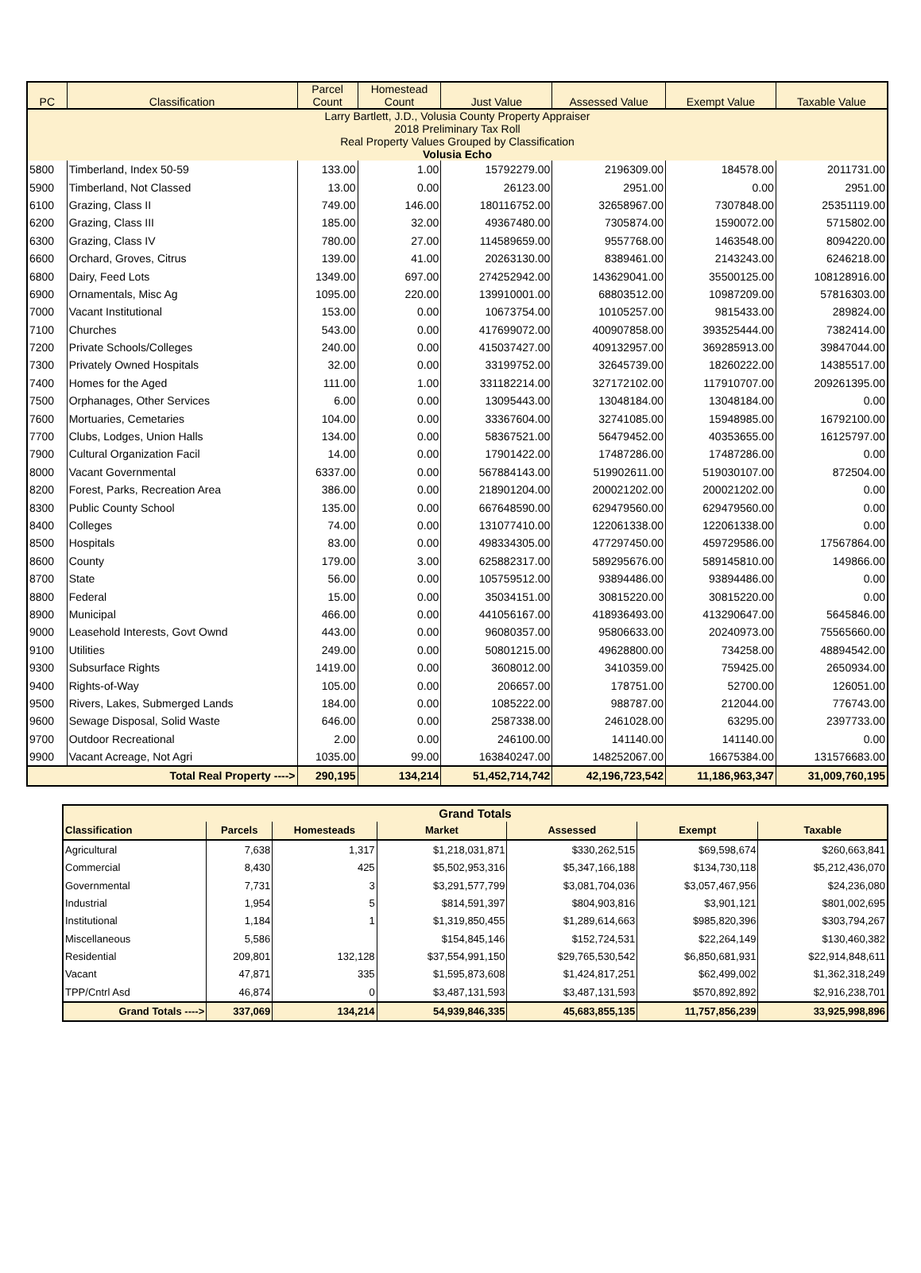| Larry Bartlett, J.D., Volusia County Property Appraiser 2018 Preliminary Tax Roll Real Property Values Grouped by Classification Volusia Echo | | | | | | | |
| PC | Classification | Parcel Count | Homestead Count | Just Value | Assessed Value | Exempt Value | Taxable Value |
| 5800 | Timberland, Index 50-59 | 133.00 | 1.00 | 15792279.00 | 2196309.00 | 184578.00 | 2011731.00 |
| 5900 | Timberland, Not Classed | 13.00 | 0.00 | 26123.00 | 2951.00 | 0.00 | 2951.00 |
| 6100 | Grazing, Class II | 749.00 | 146.00 | 180116752.00 | 32658967.00 | 7307848.00 | 25351119.00 |
| 6200 | Grazing, Class III | 185.00 | 32.00 | 49367480.00 | 7305874.00 | 1590072.00 | 5715802.00 |
| 6300 | Grazing, Class IV | 780.00 | 27.00 | 114589659.00 | 9557768.00 | 1463548.00 | 8094220.00 |
| 6600 | Orchard, Groves, Citrus | 139.00 | 41.00 | 20263130.00 | 8389461.00 | 2143243.00 | 6246218.00 |
| 6800 | Dairy, Feed Lots | 1349.00 | 697.00 | 274252942.00 | 143629041.00 | 35500125.00 | 108128916.00 |
| 6900 | Ornamentals, Misc Ag | 1095.00 | 220.00 | 139910001.00 | 68803512.00 | 10987209.00 | 57816303.00 |
| 7000 | Vacant Institutional | 153.00 | 0.00 | 10673754.00 | 10105257.00 | 9815433.00 | 289824.00 |
| 7100 | Churches | 543.00 | 0.00 | 417699072.00 | 400907858.00 | 393525444.00 | 7382414.00 |
| 7200 | Private Schools/Colleges | 240.00 | 0.00 | 415037427.00 | 409132957.00 | 369285913.00 | 39847044.00 |
| 7300 | Privately Owned Hospitals | 32.00 | 0.00 | 33199752.00 | 32645739.00 | 18260222.00 | 14385517.00 |
| 7400 | Homes for the Aged | 111.00 | 1.00 | 331182214.00 | 327172102.00 | 117910707.00 | 209261395.00 |
| 7500 | Orphanages, Other Services | 6.00 | 0.00 | 13095443.00 | 13048184.00 | 13048184.00 | 0.00 |
| 7600 | Mortuaries, Cemetaries | 104.00 | 0.00 | 33367604.00 | 32741085.00 | 15948985.00 | 16792100.00 |
| 7700 | Clubs, Lodges, Union Halls | 134.00 | 0.00 | 58367521.00 | 56479452.00 | 40353655.00 | 16125797.00 |
| 7900 | Cultural Organization Facil | 14.00 | 0.00 | 17901422.00 | 17487286.00 | 17487286.00 | 0.00 |
| 8000 | Vacant Governmental | 6337.00 | 0.00 | 567884143.00 | 519902611.00 | 519030107.00 | 872504.00 |
| 8200 | Forest, Parks, Recreation Area | 386.00 | 0.00 | 218901204.00 | 200021202.00 | 200021202.00 | 0.00 |
| 8300 | Public County School | 135.00 | 0.00 | 667648590.00 | 629479560.00 | 629479560.00 | 0.00 |
| 8400 | Colleges | 74.00 | 0.00 | 131077410.00 | 122061338.00 | 122061338.00 | 0.00 |
| 8500 | Hospitals | 83.00 | 0.00 | 498334305.00 | 477297450.00 | 459729586.00 | 17567864.00 |
| 8600 | County | 179.00 | 3.00 | 625882317.00 | 589295676.00 | 589145810.00 | 149866.00 |
| 8700 | State | 56.00 | 0.00 | 105759512.00 | 93894486.00 | 93894486.00 | 0.00 |
| 8800 | Federal | 15.00 | 0.00 | 35034151.00 | 30815220.00 | 30815220.00 | 0.00 |
| 8900 | Municipal | 466.00 | 0.00 | 441056167.00 | 418936493.00 | 413290647.00 | 5645846.00 |
| 9000 | Leasehold Interests, Govt Ownd | 443.00 | 0.00 | 96080357.00 | 95806633.00 | 20240973.00 | 75565660.00 |
| 9100 | Utilities | 249.00 | 0.00 | 50801215.00 | 49628800.00 | 734258.00 | 48894542.00 |
| 9300 | Subsurface Rights | 1419.00 | 0.00 | 3608012.00 | 3410359.00 | 759425.00 | 2650934.00 |
| 9400 | Rights-of-Way | 105.00 | 0.00 | 206657.00 | 178751.00 | 52700.00 | 126051.00 |
| 9500 | Rivers, Lakes, Submerged Lands | 184.00 | 0.00 | 1085222.00 | 988787.00 | 212044.00 | 776743.00 |
| 9600 | Sewage Disposal, Solid Waste | 646.00 | 0.00 | 2587338.00 | 2461028.00 | 63295.00 | 2397733.00 |
| 9700 | Outdoor Recreational | 2.00 | 0.00 | 246100.00 | 141140.00 | 141140.00 | 0.00 |
| 9900 | Vacant Acreage, Not Agri | 1035.00 | 99.00 | 163840247.00 | 148252067.00 | 16675384.00 | 131576683.00 |
| Total Real Property ----> | | 290,195 | 134,214 | 51,452,714,742 | 42,196,723,542 | 11,186,963,347 | 31,009,760,195 |
| Grand Totals | | | | | | |
| Classification | Parcels | Homesteads | Market | Assessed | Exempt | Taxable |
| Agricultural | 7,638 | 1,317 | $1,218,031,871 | $330,262,515 | $69,598,674 | $260,663,841 |
| Commercial | 8,430 | 425 | $5,502,953,316 | $5,347,166,188 | $134,730,118 | $5,212,436,070 |
| Governmental | 7,731 | 3 | $3,291,577,799 | $3,081,704,036 | $3,057,467,956 | $24,236,080 |
| Industrial | 1,954 | 5 | $814,591,397 | $804,903,816 | $3,901,121 | $801,002,695 |
| Institutional | 1,184 | 1 | $1,319,850,455 | $1,289,614,663 | $985,820,396 | $303,794,267 |
| Miscellaneous | 5,586 | | $154,845,146 | $152,724,531 | $22,264,149 | $130,460,382 |
| Residential | 209,801 | 132,128 | $37,554,991,150 | $29,765,530,542 | $6,850,681,931 | $22,914,848,611 |
| Vacant | 47,871 | 335 | $1,595,873,608 | $1,424,817,251 | $62,499,002 | $1,362,318,249 |
| TPP/Cntrl Asd | 46,874 | 0 | $3,487,131,593 | $3,487,131,593 | $570,892,892 | $2,916,238,701 |
| Grand Totals ----> | 337,069 | 134,214 | 54,939,846,335 | 45,683,855,135 | 11,757,856,239 | 33,925,998,896 |